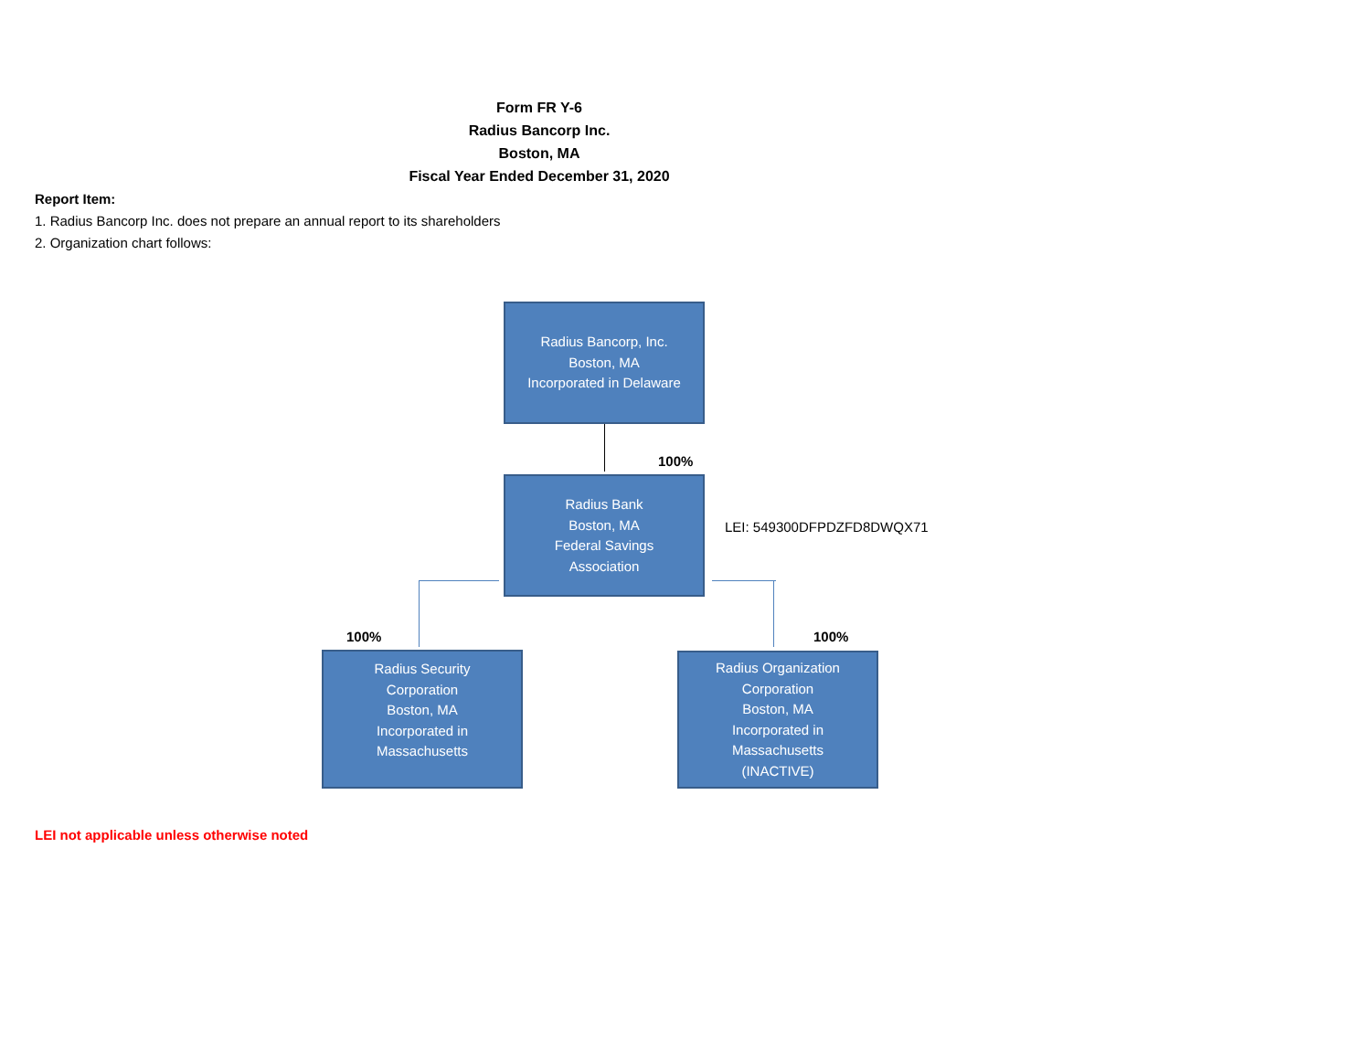Form FR Y-6
Radius Bancorp Inc.
Boston, MA
Fiscal Year Ended December 31, 2020
Report Item:
1. Radius Bancorp Inc. does not prepare an annual report to its shareholders
2. Organization chart follows:
Radius Bancorp, Inc.
Boston, MA
Incorporated in Delaware
100%
Radius Bank
Boston, MA
Federal Savings
Association
LEI: 549300DFPDZFD8DWQX71
100% 100%
Radius Security
Corporation
Boston, MA
Incorporated in
Massachusetts
Radius Organization
Corporation
Boston, MA
Incorporated in
Massachusetts
(INACTIVE)
LEI not applicable unless otherwise noted